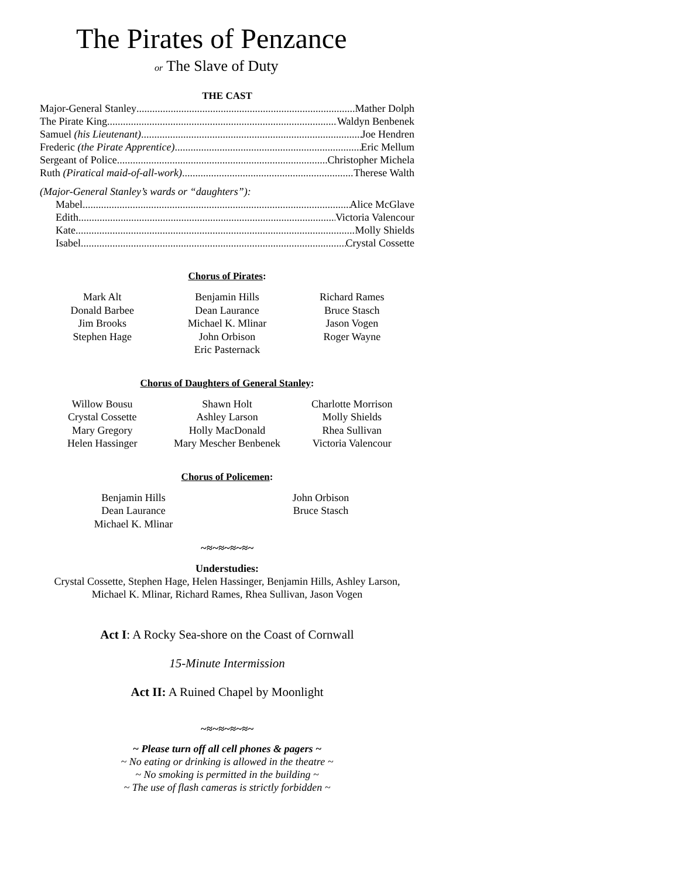The Pirates of Penzance
or The Slave of Duty
THE CAST
Major-General Stanley Mather Dolph
The Pirate King Waldyn Benbenek
Samuel (his Lieutenant) Joe Hendren
Frederic (the Pirate Apprentice) Eric Mellum
Sergeant of Police Christopher Michela
Ruth (Piratical maid-of-all-work) Therese Walth
(Major-General Stanley’s wards or “daughters”):
Mabel Alice McGlave
Edith Victoria Valencour
Kate Molly Shields
Isabel Crystal Cossette
Chorus of Pirates:
Mark Alt
Donald Barbee
Jim Brooks
Stephen Hage
Benjamin Hills
Dean Laurance
Michael K. Mlinar
John Orbison
Eric Pasternack
Richard Rames
Bruce Stasch
Jason Vogen
Roger Wayne
Chorus of Daughters of General Stanley:
Willow Bousu
Crystal Cossette
Mary Gregory
Helen Hassinger
Shawn Holt
Ashley Larson
Holly MacDonald
Mary Mescher Benbenek
Charlotte Morrison
Molly Shields
Rhea Sullivan
Victoria Valencour
Chorus of Policemen:
Benjamin Hills
Dean Laurance
Michael K. Mlinar
John Orbison
Bruce Stasch
~≈~≈~≈~≈~
Understudies:
Crystal Cossette, Stephen Hage, Helen Hassinger, Benjamin Hills, Ashley Larson,
Michael K. Mlinar, Richard Rames, Rhea Sullivan, Jason Vogen
Act I: A Rocky Sea-shore on the Coast of Cornwall
15-Minute Intermission
Act II: A Ruined Chapel by Moonlight
~≈~≈~≈~≈~
~ Please turn off all cell phones & pagers ~
~ No eating or drinking is allowed in the theatre ~
~ No smoking is permitted in the building ~
~ The use of flash cameras is strictly forbidden ~